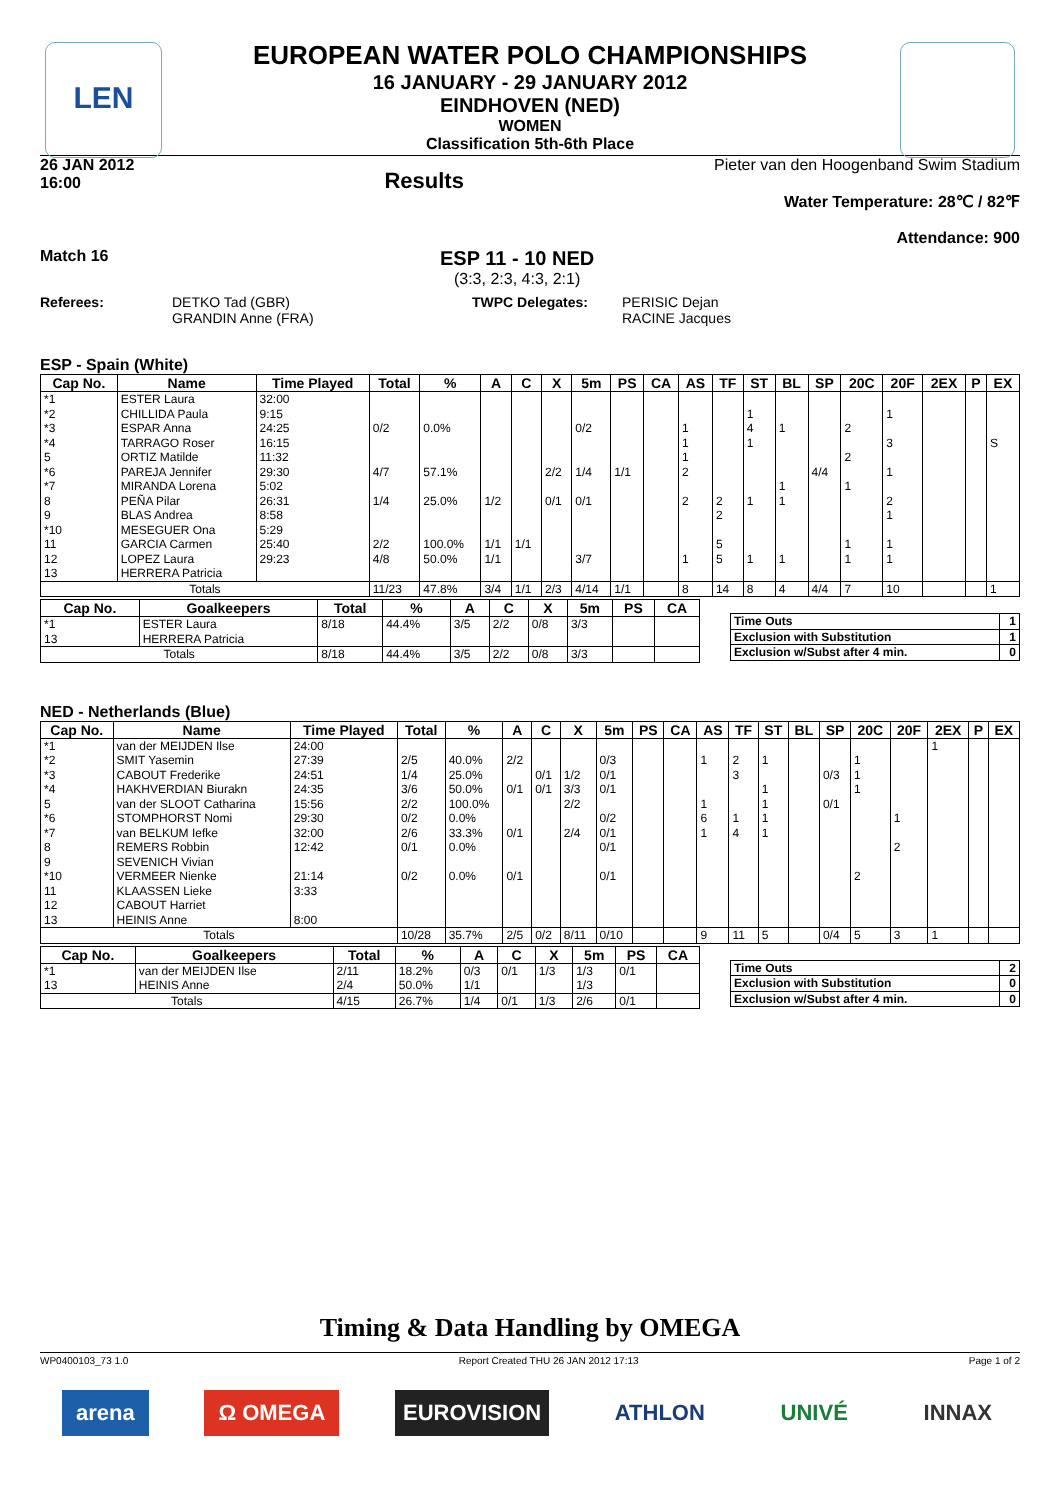LEN
EUROPEAN WATER POLO CHAMPIONSHIPS
16 JANUARY - 29 JANUARY 2012
EINDHOVEN (NED)
WOMEN
Classification 5th-6th Place
26 JAN 2012
16:00 Results
Pieter van den Hoogenband Swim Stadium
Water Temperature: 28℃ / 82℉
Attendance: 900
Match 16
ESP 11 - 10 NED
(3:3, 2:3, 4:3, 2:1)
Referees: DETKO Tad (GBR)
GRANDIN Anne (FRA)
TWPC Delegates: PERISIC Dejan
RACINE Jacques
ESP - Spain (White)
| Cap No. | Name | Time Played | Total | % | A | C | X | 5m | PS | CA | AS | TF | ST | BL | SP | 20C | 20F | 2EX | P | EX |
| --- | --- | --- | --- | --- | --- | --- | --- | --- | --- | --- | --- | --- | --- | --- | --- | --- | --- | --- | --- | --- |
| *1 | ESTER Laura | 32:00 | | | | | | | | | | | | | | | | | | |
| *2 | CHILLIDA Paula | 9:15 | | | | | | | | | | | 1 | | | | 1 | | | |
| *3 | ESPAR Anna | 24:25 | 0/2 | 0.0% | | | | 0/2 | | | 1 | | 4 | 1 | | 2 | | | | |
| *4 | TARRAGO Roser | 16:15 | | | | | | | | | 1 | | 1 | | | | 3 | | | S |
| 5 | ORTIZ Matilde | 11:32 | | | | | | | | | 1 | | | | | 2 | | | | |
| *6 | PAREJA Jennifer | 29:30 | 4/7 | 57.1% | | | 2/2 | 1/4 | 1/1 | | 2 | | | | 4/4 | | 1 | | | |
| *7 | MIRANDA Lorena | 5:02 | | | | | | | | | | | | 1 | | 1 | | | | |
| 8 | PEÑA Pilar | 26:31 | 1/4 | 25.0% | 1/2 | | 0/1 | 0/1 | | | 2 | 2 | 1 | 1 | | | 2 | | | |
| 9 | BLAS Andrea | 8:58 | | | | | | | | | | 2 | | | | | 1 | | | |
| *10 | MESEGUER Ona | 5:29 | | | | | | | | | | | | | | | | | | |
| 11 | GARCIA Carmen | 25:40 | 2/2 | 100.0% | 1/1 | 1/1 | | | | | | 5 | | | | 1 | 1 | | | |
| 12 | LOPEZ Laura | 29:23 | 4/8 | 50.0% | 1/1 | | | 3/7 | | | 1 | 5 | 1 | 1 | | 1 | 1 | | | |
| 13 | HERRERA Patricia | | | | | | | | | | | | | | | | | | | |
| Totals | | | 11/23 | 47.8% | 3/4 | 1/1 | 2/3 | 4/14 | 1/1 | | 8 | 14 | 8 | 4 | 4/4 | 7 | 10 | | | 1 |
| Cap No. | Goalkeepers | Total | % | A | C | X | 5m | PS | CA |
| --- | --- | --- | --- | --- | --- | --- | --- | --- | --- |
| *1 | ESTER Laura | 8/18 | 44.4% | 3/5 | 2/2 | 0/8 | 3/3 | | |
| 13 | HERRERA Patricia | | | | | | | | |
| Totals | | 8/18 | 44.4% | 3/5 | 2/2 | 0/8 | 3/3 | | |
| Time Outs | 1 |
| Exclusion with Substitution | 1 |
| Exclusion w/Subst after 4 min. | 0 |
NED - Netherlands (Blue)
| Cap No. | Name | Time Played | Total | % | A | C | X | 5m | PS | CA | AS | TF | ST | BL | SP | 20C | 20F | 2EX | P | EX |
| --- | --- | --- | --- | --- | --- | --- | --- | --- | --- | --- | --- | --- | --- | --- | --- | --- | --- | --- | --- | --- |
| *1 | van der MEIJDEN Ilse | 24:00 | | | | | | | | | | | | | | | | 1 | | |
| *2 | SMIT Yasemin | 27:39 | 2/5 | 40.0% | 2/2 | | | 0/3 | | | 1 | 2 | 1 | | | 1 | | | | |
| *3 | CABOUT Frederike | 24:51 | 1/4 | 25.0% | | 0/1 | 1/2 | 0/1 | | | | 3 | | | 0/3 | 1 | | | | |
| *4 | HAKHVERDIAN Biurakn | 24:35 | 3/6 | 50.0% | 0/1 | 0/1 | 3/3 | 0/1 | | | | | 1 | | | 1 | | | | |
| 5 | van der SLOOT Catharina | 15:56 | 2/2 | 100.0% | | | 2/2 | | | | 1 | | 1 | | 0/1 | | | | | |
| *6 | STOMPHORST Nomi | 29:30 | 0/2 | 0.0% | | | | 0/2 | | | 6 | 1 | 1 | | | | 1 | | | |
| *7 | van BELKUM Iefke | 32:00 | 2/6 | 33.3% | 0/1 | | 2/4 | 0/1 | | | 1 | 4 | 1 | | | | | | | |
| 8 | REMERS Robbin | 12:42 | 0/1 | 0.0% | | | | 0/1 | | | | | | | | | 2 | | | |
| 9 | SEVENICH Vivian | | | | | | | | | | | | | | | | | | | |
| *10 | VERMEER Nienke | 21:14 | 0/2 | 0.0% | 0/1 | | | 0/1 | | | | | | | | 2 | | | | |
| 11 | KLAASSEN Lieke | 3:33 | | | | | | | | | | | | | | | | | | |
| 12 | CABOUT Harriet | | | | | | | | | | | | | | | | | | | |
| 13 | HEINIS Anne | 8:00 | | | | | | | | | | | | | | | | | | |
| Totals | | | 10/28 | 35.7% | 2/5 | 0/2 | 8/11 | 0/10 | | | 9 | 11 | 5 | | 0/4 | 5 | 3 | 1 | | |
| Cap No. | Goalkeepers | Total | % | A | C | X | 5m | PS | CA |
| --- | --- | --- | --- | --- | --- | --- | --- | --- | --- |
| *1 | van der MEIJDEN Ilse | 2/11 | 18.2% | 0/3 | 0/1 | 1/3 | 1/3 | 0/1 | |
| 13 | HEINIS Anne | 2/4 | 50.0% | 1/1 | | | 1/3 | | |
| Totals | | 4/15 | 26.7% | 1/4 | 0/1 | 1/3 | 2/6 | 0/1 | |
| Time Outs | 2 |
| Exclusion with Substitution | 0 |
| Exclusion w/Subst after 4 min. | 0 |
Timing & Data Handling by OMEGA
WP0400103_73 1.0 Report Created THU 26 JAN 2012 17:13 Page 1 of 2
arena Ω OMEGA EUROVISION ATHLON UNIVÉ INNAX